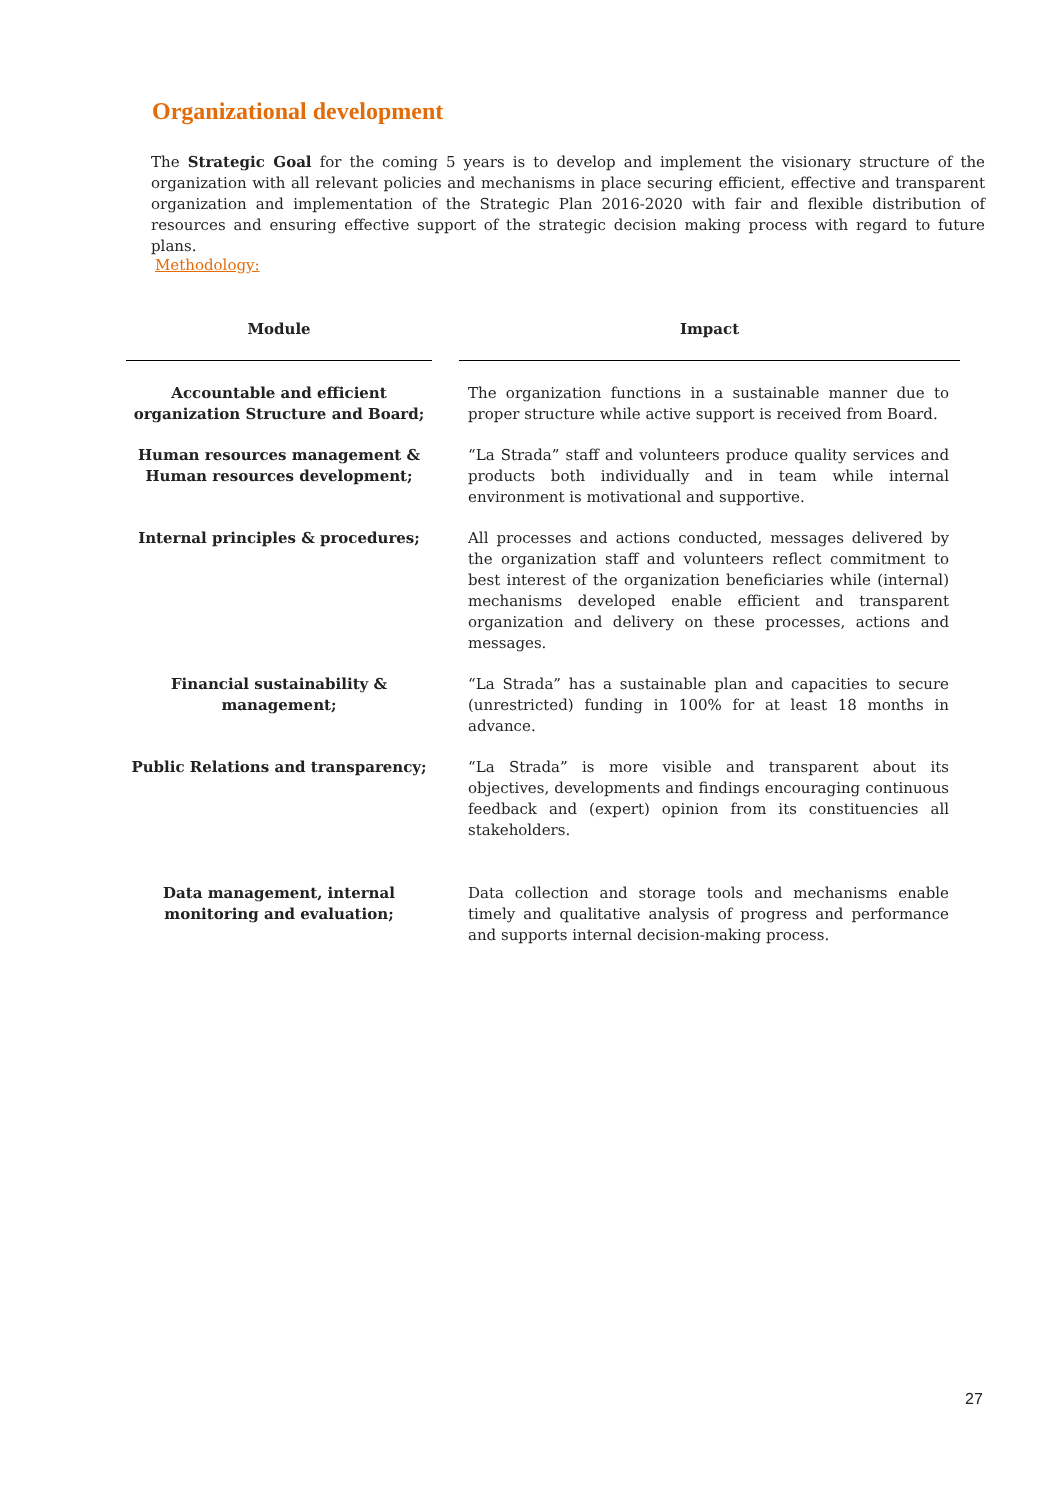Organizational development
The Strategic Goal for the coming 5 years is to develop and implement the visionary structure of the organization with all relevant policies and mechanisms in place securing efficient, effective and transparent organization and implementation of the Strategic Plan 2016-2020 with fair and flexible distribution of resources and ensuring effective support of the strategic decision making process with regard to future plans.
Methodology:
| Module | | Impact |
| --- | --- | --- |
| Accountable and efficient organization Structure and Board; | | The organization functions in a sustainable manner due to proper structure while active support is received from Board. |
| Human resources management & Human resources development; | | “La Strada” staff and volunteers produce quality services and products both individually and in team while internal environment is motivational and supportive. |
| Internal principles & procedures; | | All processes and actions conducted, messages delivered by the organization staff and volunteers reflect commitment to best interest of the organization beneficiaries while (internal) mechanisms developed enable efficient and transparent organization and delivery on these processes, actions and messages. |
| Financial sustainability & management; | | “La Strada” has a sustainable plan and capacities to secure (unrestricted) funding in 100% for at least 18 months in advance. |
| Public Relations and transparency; | | “La Strada” is more visible and transparent about its objectives, developments and findings encouraging continuous feedback and (expert) opinion from its constituencies all stakeholders. |
| Data management, internal monitoring and evaluation; | | Data collection and storage tools and mechanisms enable timely and qualitative analysis of progress and performance and supports internal decision-making process. |
27